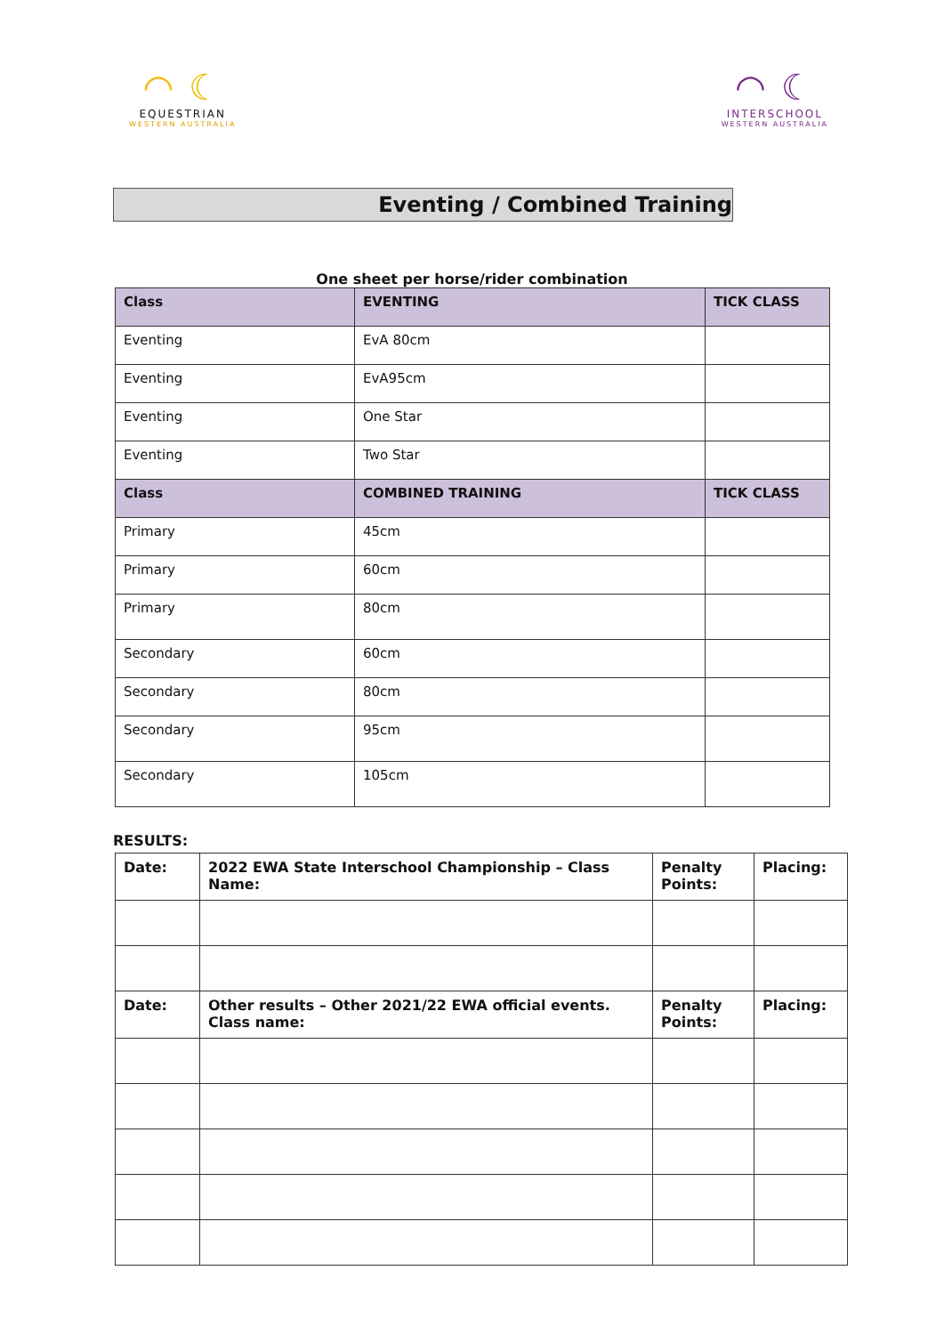◠ ☾
EQUESTRIAN
WESTERN AUSTRALIA
◠ ☾
INTERSCHOOL
WESTERN AUSTRALIA
Eventing / Combined Training
One sheet per horse/rider combination
| Class | EVENTING | TICK CLASS |
| --- | --- | --- |
| Eventing | EvA 80cm | |
| Eventing | EvA95cm | |
| Eventing | One Star | |
| Eventing | Two Star | |
| Class | COMBINED TRAINING | TICK CLASS |
| Primary | 45cm | |
| Primary | 60cm | |
| Primary | 80cm | |
| Secondary | 60cm | |
| Secondary | 80cm | |
| Secondary | 95cm | |
| Secondary | 105cm | |
RESULTS:
| Date: | 2022 EWA State Interschool Championship – Class Name: | Penalty Points: | Placing: |
| --- | --- | --- | --- |
| Date: | Other results – Other 2021/22 EWA official events. Class name: | Penalty Points: | Placing: |